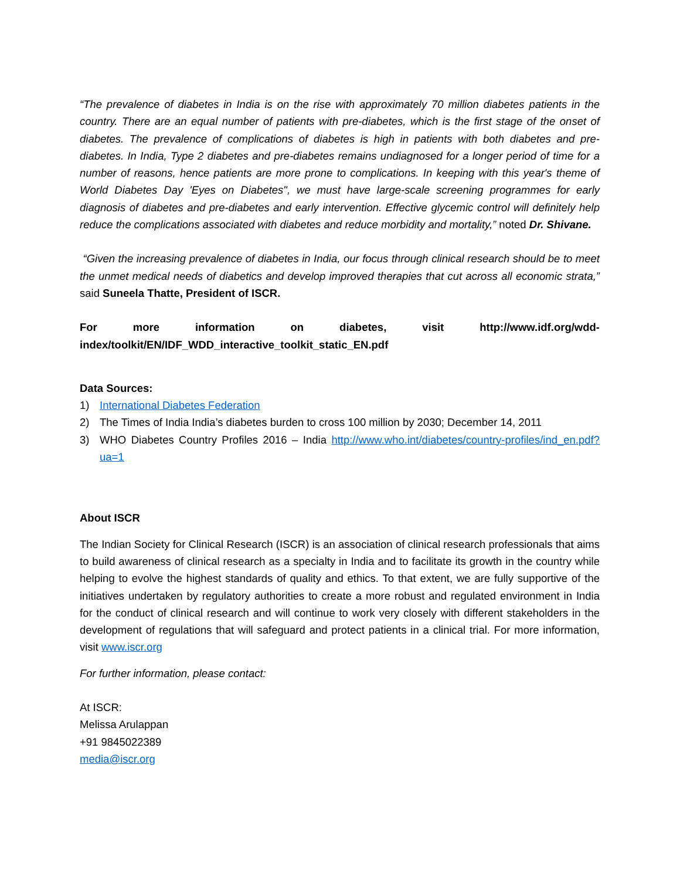“The prevalence of diabetes in India is on the rise with approximately 70 million diabetes patients in the country. There are an equal number of patients with pre-diabetes, which is the first stage of the onset of diabetes. The prevalence of complications of diabetes is high in patients with both diabetes and pre-diabetes. In India, Type 2 diabetes and pre-diabetes remains undiagnosed for a longer period of time for a number of reasons, hence patients are more prone to complications. In keeping with this year's theme of World Diabetes Day 'Eyes on Diabetes", we must have large-scale screening programmes for early diagnosis of diabetes and pre-diabetes and early intervention. Effective glycemic control will definitely help reduce the complications associated with diabetes and reduce morbidity and mortality,” noted Dr. Shivane.
“Given the increasing prevalence of diabetes in India, our focus through clinical research should be to meet the unmet medical needs of diabetics and develop improved therapies that cut across all economic strata,” said Suneela Thatte, President of ISCR.
For more information on diabetes, visit http://www.idf.org/wdd-index/toolkit/EN/IDF_WDD_interactive_toolkit_static_EN.pdf
Data Sources:
1) International Diabetes Federation
2) The Times of India India’s diabetes burden to cross 100 million by 2030; December 14, 2011
3) WHO Diabetes Country Profiles 2016 – India http://www.who.int/diabetes/country-profiles/ind_en.pdf?ua=1
About ISCR
The Indian Society for Clinical Research (ISCR) is an association of clinical research professionals that aims to build awareness of clinical research as a specialty in India and to facilitate its growth in the country while helping to evolve the highest standards of quality and ethics. To that extent, we are fully supportive of the initiatives undertaken by regulatory authorities to create a more robust and regulated environment in India for the conduct of clinical research and will continue to work very closely with different stakeholders in the development of regulations that will safeguard and protect patients in a clinical trial. For more information, visit www.iscr.org
For further information, please contact:
At ISCR:
Melissa Arulappan
+91 9845022389
media@iscr.org